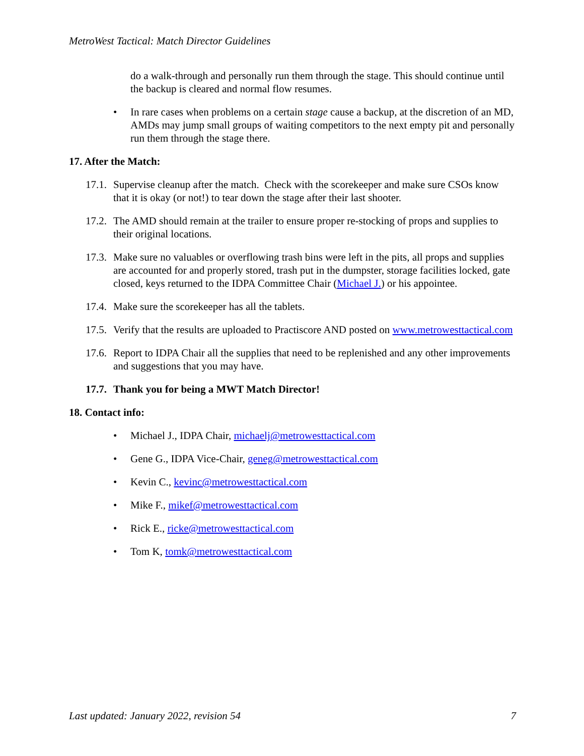MetroWest Tactical: Match Director Guidelines
do a walk-through and personally run them through the stage. This should continue until the backup is cleared and normal flow resumes.
• In rare cases when problems on a certain stage cause a backup, at the discretion of an MD, AMDs may jump small groups of waiting competitors to the next empty pit and personally run them through the stage there.
17. After the Match:
17.1. Supervise cleanup after the match. Check with the scorekeeper and make sure CSOs know that it is okay (or not!) to tear down the stage after their last shooter.
17.2. The AMD should remain at the trailer to ensure proper re-stocking of props and supplies to their original locations.
17.3. Make sure no valuables or overflowing trash bins were left in the pits, all props and supplies are accounted for and properly stored, trash put in the dumpster, storage facilities locked, gate closed, keys returned to the IDPA Committee Chair (Michael J.) or his appointee.
17.4. Make sure the scorekeeper has all the tablets.
17.5. Verify that the results are uploaded to Practiscore AND posted on www.metrowesttactical.com
17.6. Report to IDPA Chair all the supplies that need to be replenished and any other improvements and suggestions that you may have.
17.7. Thank you for being a MWT Match Director!
18. Contact info:
• Michael J., IDPA Chair, michaelj@metrowesttactical.com
• Gene G., IDPA Vice-Chair, geneg@metrowesttactical.com
• Kevin C., kevinc@metrowesttactical.com
• Mike F., mikef@metrowesttactical.com
• Rick E., ricke@metrowesttactical.com
• Tom K, tomk@metrowesttactical.com
Last updated: January 2022, revision 54 7